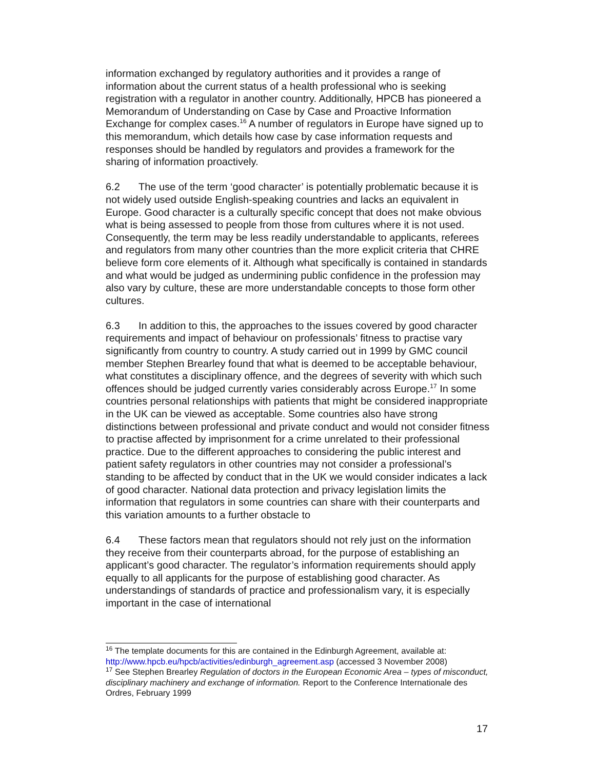information exchanged by regulatory authorities and it provides a range of information about the current status of a health professional who is seeking registration with a regulator in another country. Additionally, HPCB has pioneered a Memorandum of Understanding on Case by Case and Proactive Information Exchange for complex cases.<sup>16</sup> A number of regulators in Europe have signed up to this memorandum, which details how case by case information requests and responses should be handled by regulators and provides a framework for the sharing of information proactively.
6.2 The use of the term ‘good character’ is potentially problematic because it is not widely used outside English-speaking countries and lacks an equivalent in Europe. Good character is a culturally specific concept that does not make obvious what is being assessed to people from those from cultures where it is not used. Consequently, the term may be less readily understandable to applicants, referees and regulators from many other countries than the more explicit criteria that CHRE believe form core elements of it. Although what specifically is contained in standards and what would be judged as undermining public confidence in the profession may also vary by culture, these are more understandable concepts to those form other cultures.
6.3 In addition to this, the approaches to the issues covered by good character requirements and impact of behaviour on professionals’ fitness to practise vary significantly from country to country. A study carried out in 1999 by GMC council member Stephen Brearley found that what is deemed to be acceptable behaviour, what constitutes a disciplinary offence, and the degrees of severity with which such offences should be judged currently varies considerably across Europe.<sup>17</sup> In some countries personal relationships with patients that might be considered inappropriate in the UK can be viewed as acceptable. Some countries also have strong distinctions between professional and private conduct and would not consider fitness to practise affected by imprisonment for a crime unrelated to their professional practice. Due to the different approaches to considering the public interest and patient safety regulators in other countries may not consider a professional’s standing to be affected by conduct that in the UK we would consider indicates a lack of good character. National data protection and privacy legislation limits the information that regulators in some countries can share with their counterparts and this variation amounts to a further obstacle to
6.4 These factors mean that regulators should not rely just on the information they receive from their counterparts abroad, for the purpose of establishing an applicant’s good character. The regulator’s information requirements should apply equally to all applicants for the purpose of establishing good character. As understandings of standards of practice and professionalism vary, it is especially important in the case of international
<sup>16</sup> The template documents for this are contained in the Edinburgh Agreement, available at: http://www.hpcb.eu/hpcb/activities/edinburgh_agreement.asp (accessed 3 November 2008)
<sup>17</sup> See Stephen Brearley Regulation of doctors in the European Economic Area – types of misconduct, disciplinary machinery and exchange of information. Report to the Conference Internationale des Ordres, February 1999
17